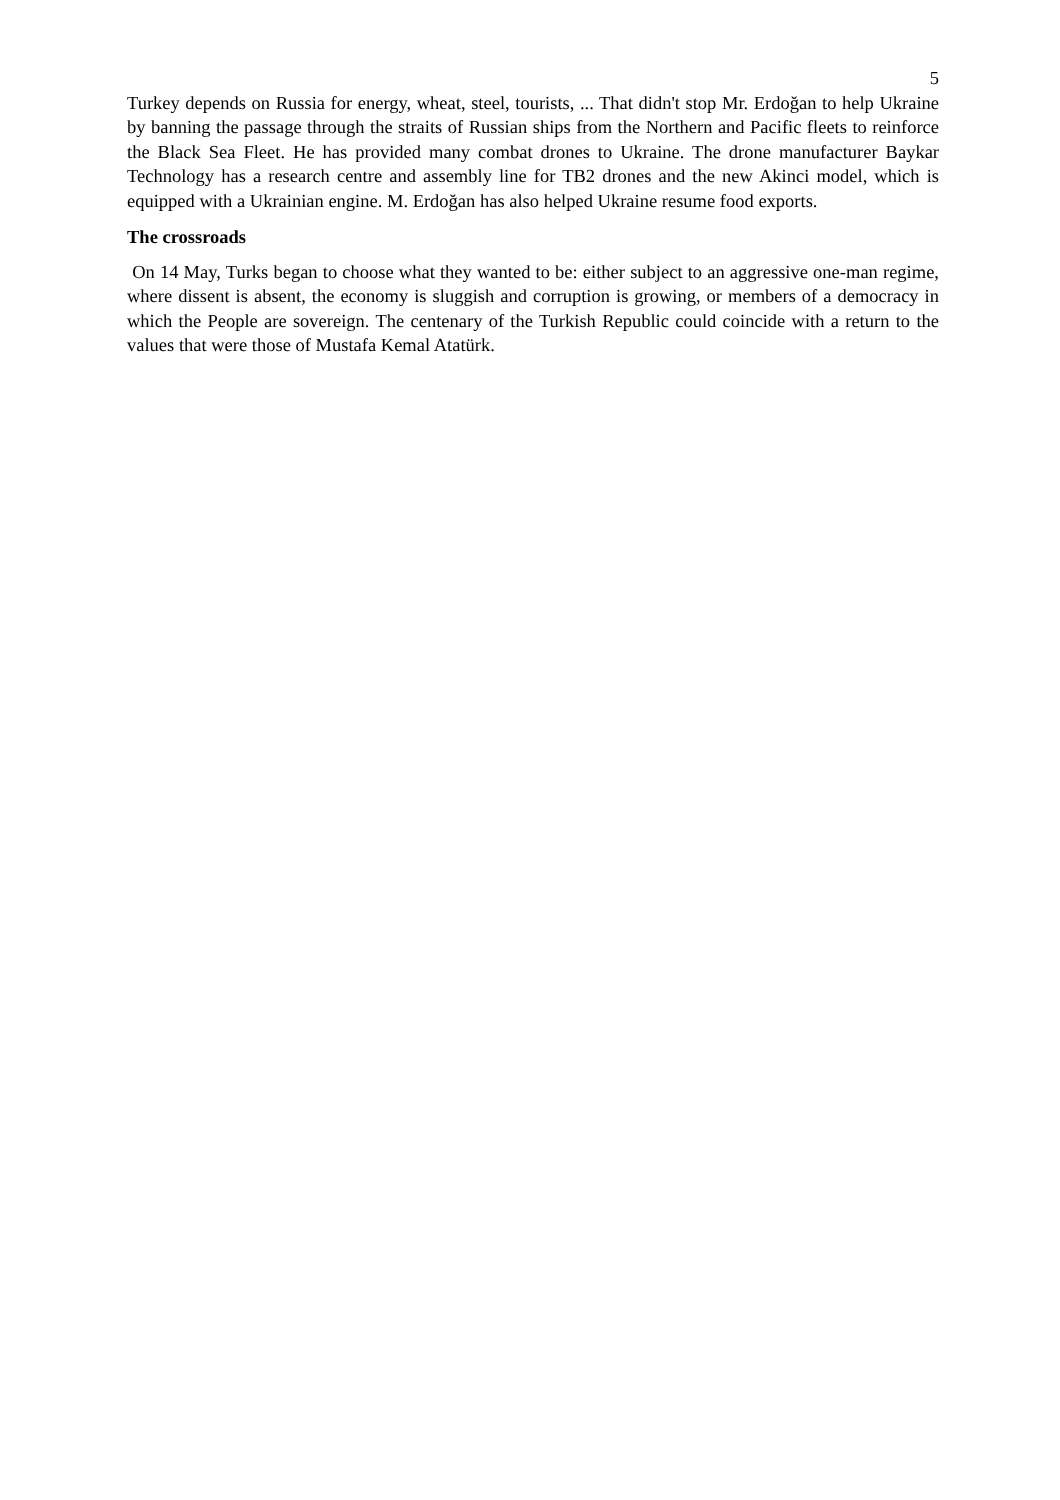5
Turkey depends on Russia for energy, wheat, steel, tourists, ... That didn't stop Mr. Erdoğan to help Ukraine by banning the passage through the straits of Russian ships from the Northern and Pacific fleets to reinforce the Black Sea Fleet. He has provided many combat drones to Ukraine. The drone manufacturer Baykar Technology has a research centre and assembly line for TB2 drones and the new Akinci model, which is equipped with a Ukrainian engine. M. Erdoğan has also helped Ukraine resume food exports.
The crossroads
On 14 May, Turks began to choose what they wanted to be: either subject to an aggressive one-man regime, where dissent is absent, the economy is sluggish and corruption is growing, or members of a democracy in which the People are sovereign. The centenary of the Turkish Republic could coincide with a return to the values that were those of Mustafa Kemal Atatürk.